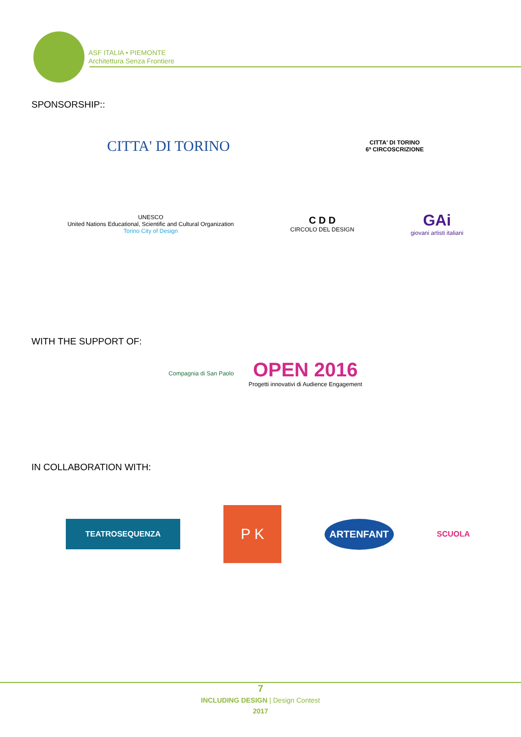ASF ITALIA • PIEMONTE
Architettura Senza Frontiere
SPONSORSHIP::
CITTA' DI TORINO
CITTA' DI TORINO
6ª CIRCOSCRIZIONE
UNESCO
United Nations Educational, Scientific and Cultural Organization
Torino City of Design
C D D
CIRCOLO DEL DESIGN
GAi
giovani artisti italiani
WITH THE SUPPORT OF:
Compagnia di San Paolo
OPEN 2016
Progetti innovativi di Audience Engagement
IN COLLABORATION WITH:
TEATROSEQUENZA
P K
ARTENFANT
SCUOLA
7
INCLUDING DESIGN | Design Contest
2017